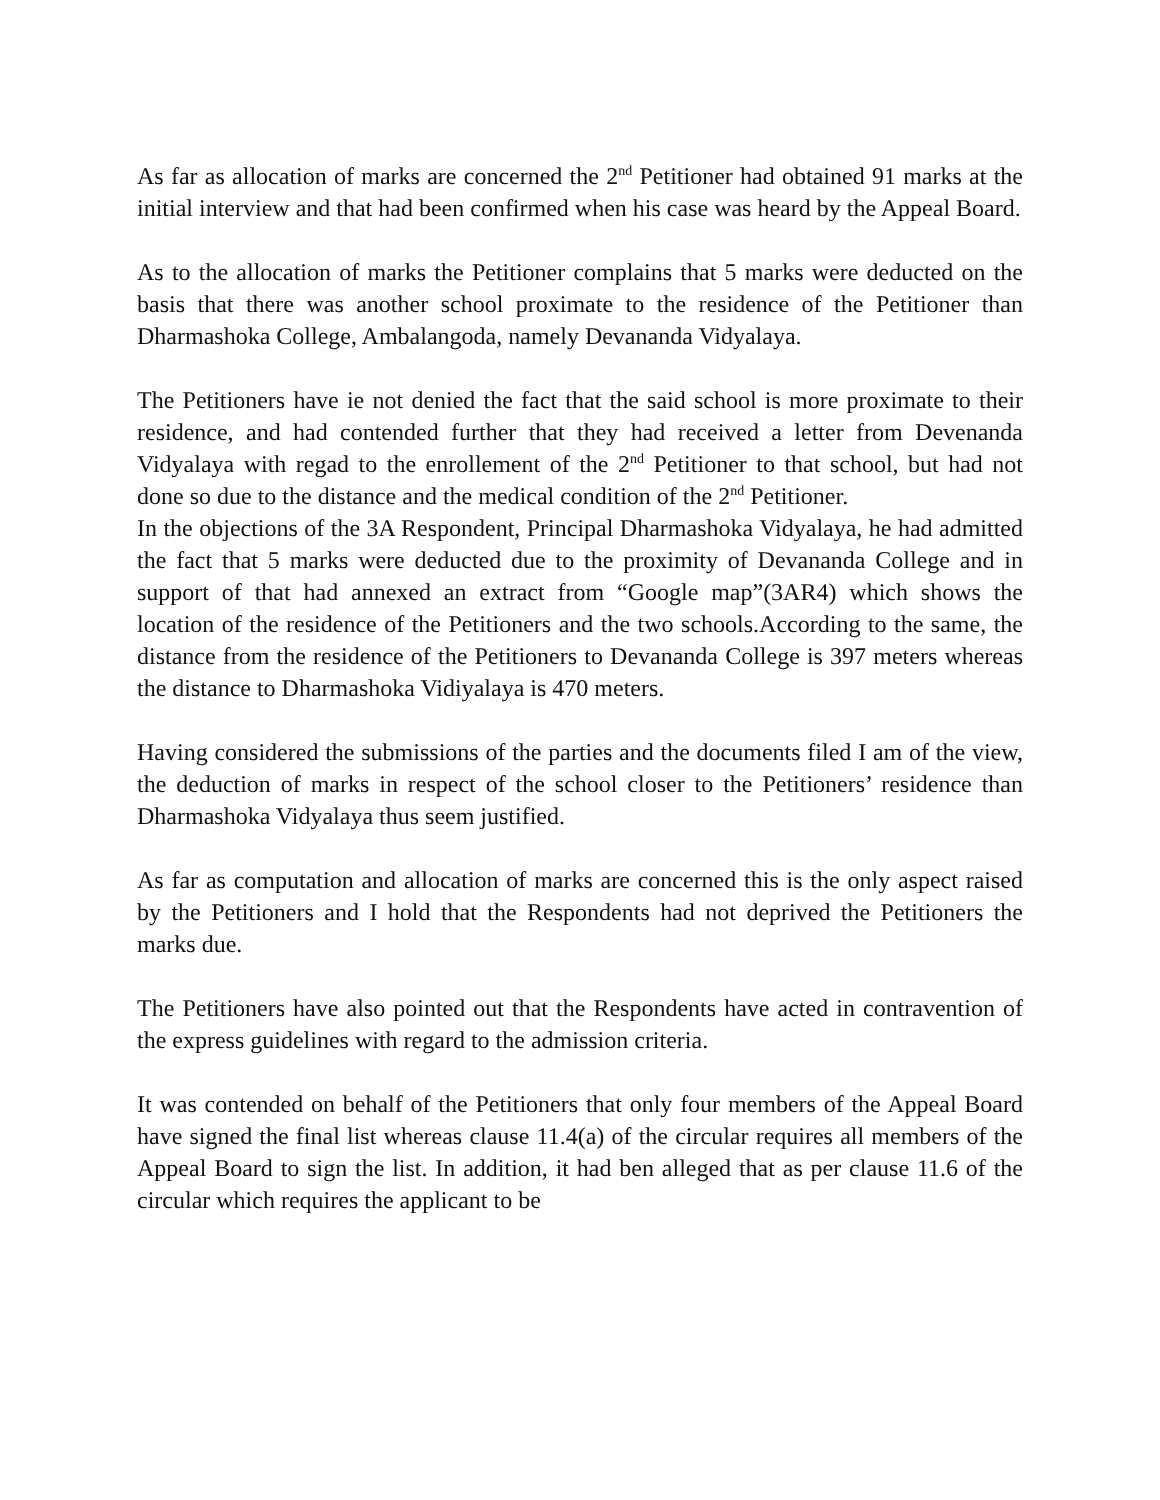As far as allocation of marks are concerned the 2<sup>nd</sup> Petitioner had obtained 91 marks at the initial interview and that had been confirmed when his case was heard by the Appeal Board.
As to the allocation of marks the Petitioner complains that 5 marks were deducted on the basis that there was another school proximate to the residence of the Petitioner than Dharmashoka College, Ambalangoda, namely Devananda Vidyalaya.
The Petitioners have ie not denied the fact that the said school is more proximate to their residence, and had contended further that they had received a letter from Devenanda Vidyalaya with regad to the enrollement of the 2<sup>nd</sup> Petitioner to that school, but had not done so due to the distance and the medical condition of the 2<sup>nd</sup> Petitioner.
In the objections of the 3A Respondent, Principal Dharmashoka Vidyalaya, he had admitted the fact that 5 marks were deducted due to the proximity of Devananda College and in support of that had annexed an extract from “Google map”(3AR4) which shows the location of the residence of the Petitioners and the two schools.According to the same, the distance from the residence of the Petitioners to Devananda College is 397 meters whereas the distance to Dharmashoka Vidiyalaya is 470 meters.
Having considered the submissions of the parties and the documents filed I am of the view, the deduction of marks in respect of the school closer to the Petitioners’ residence than Dharmashoka Vidyalaya thus seem justified.
As far as computation and allocation of marks are concerned this is the only aspect raised by the Petitioners and I hold that the Respondents had not deprived the Petitioners the marks due.
The Petitioners have also pointed out that the Respondents have acted in contravention of the express guidelines with regard to the admission criteria.
It was contended on behalf of the Petitioners that only four members of the Appeal Board have signed the final list whereas clause 11.4(a) of the circular requires all members of the Appeal Board to sign the list. In addition, it had ben alleged that as per clause 11.6 of the circular which requires the applicant to be